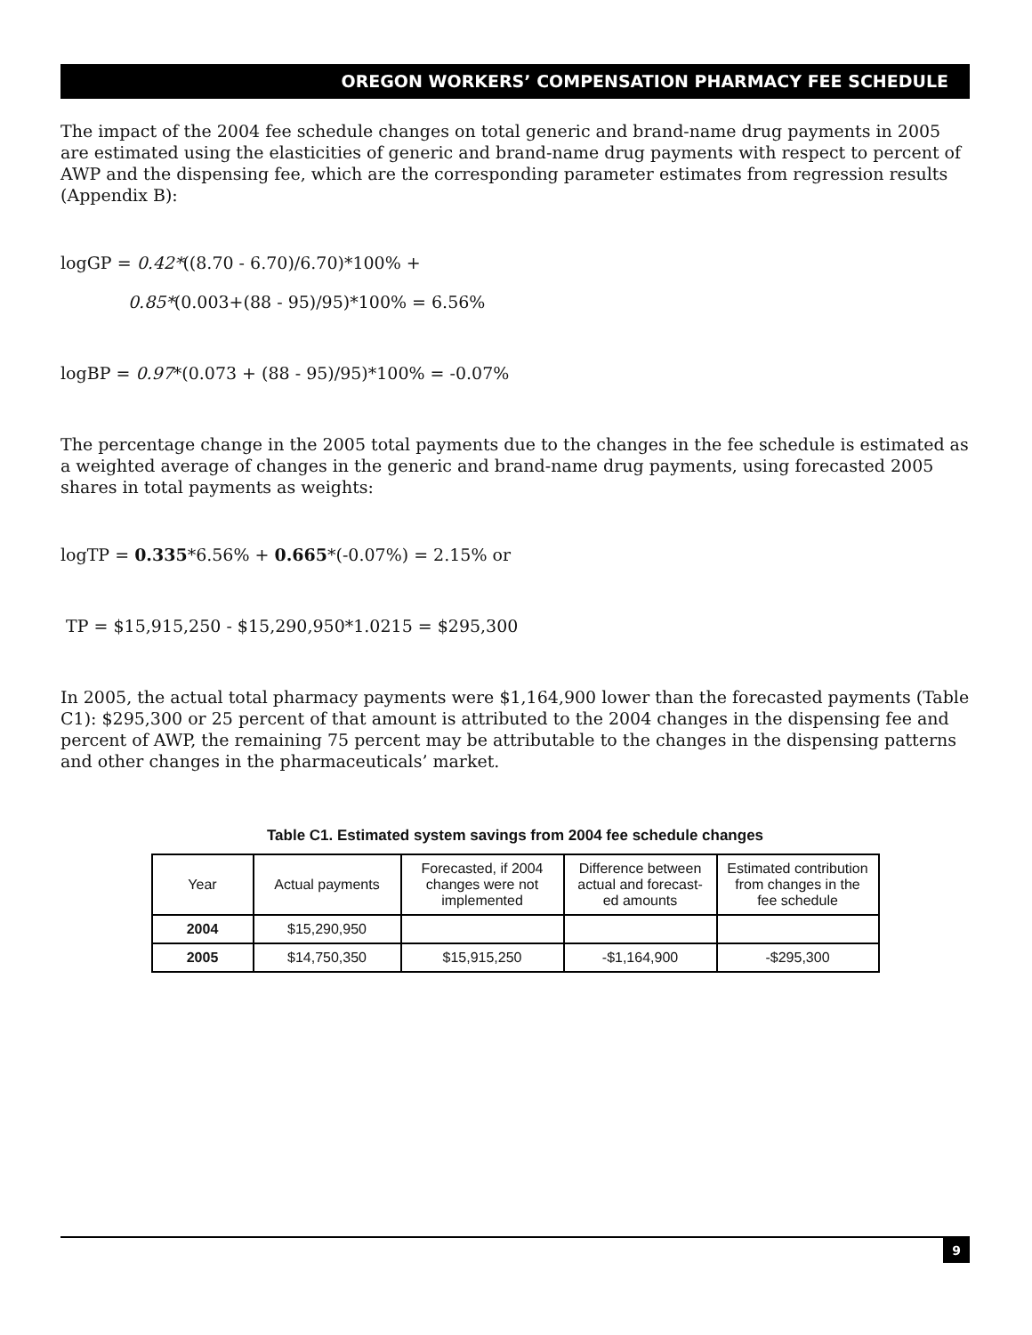OREGON WORKERS’ COMPENSATION PHARMACY FEE SCHEDULE
The impact of the 2004 fee schedule changes on total generic and brand-name drug payments in 2005 are estimated using the elasticities of generic and brand-name drug payments with respect to percent of AWP and the dispensing fee, which are the corresponding parameter estimates from regression results (Appendix B):
logGP = 0.42*((8.70 - 6.70)/6.70)*100% +
0.85*(0.003+(88 - 95)/95)*100% = 6.56%
logBP = 0.97*(0.073 + (88 - 95)/95)*100% = -0.07%
The percentage change in the 2005 total payments due to the changes in the fee schedule is estimated as a weighted average of changes in the generic and brand-name drug payments, using forecasted 2005 shares in total payments as weights:
logTP = 0.335*6.56% + 0.665*(-0.07%) = 2.15% or
TP = $15,915,250 - $15,290,950*1.0215 = $295,300
In 2005, the actual total pharmacy payments were $1,164,900 lower than the forecasted payments (Table C1): $295,300 or 25 percent of that amount is attributed to the 2004 changes in the dispensing fee and percent of AWP, the remaining 75 percent may be attributable to the changes in the dispensing patterns and other changes in the pharmaceuticals’ market.
Table C1. Estimated system savings from 2004 fee schedule changes
| Year | Actual payments | Forecasted, if 2004 changes were not implemented | Difference between actual and forecast-ed amounts | Estimated contribution from changes in the fee schedule |
| --- | --- | --- | --- | --- |
| 2004 | $15,290,950 | | | |
| 2005 | $14,750,350 | $15,915,250 | -$1,164,900 | -$295,300 |
9